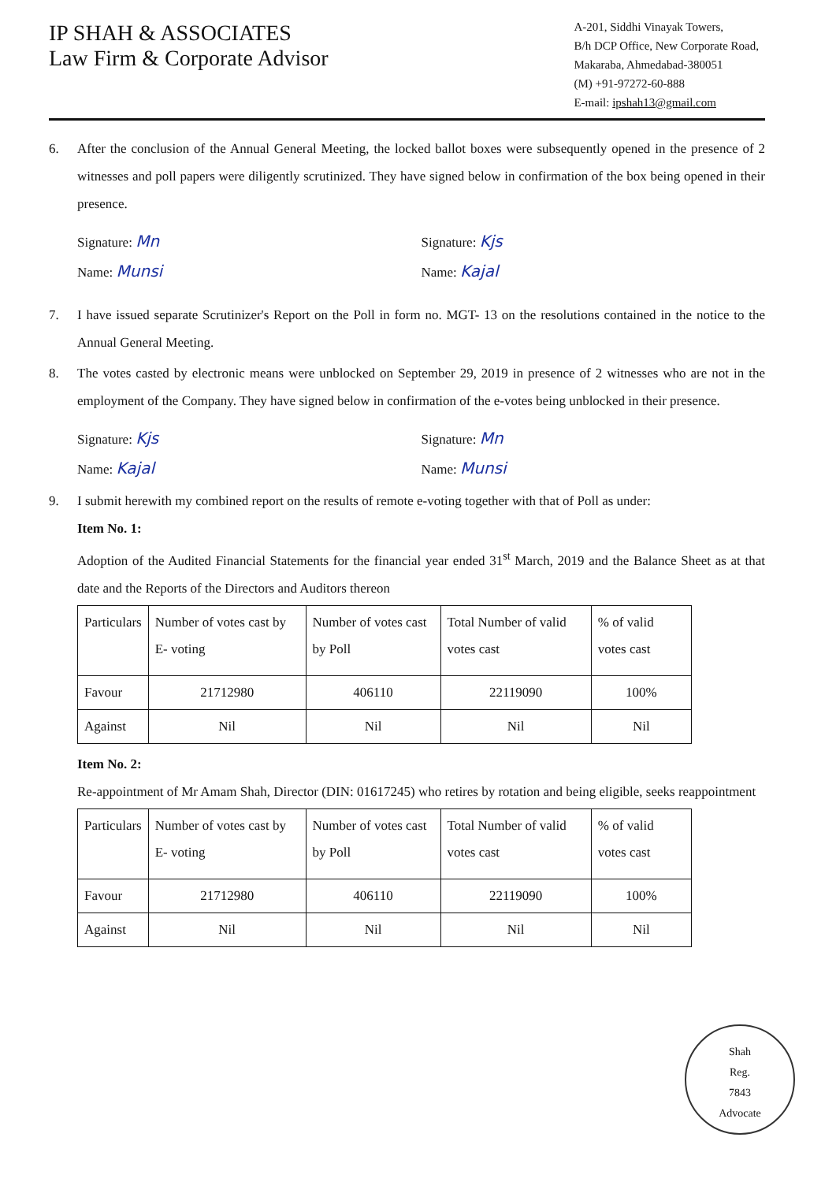IP SHAH & ASSOCIATES
Law Firm & Corporate Advisor
A-201, Siddhi Vinayak Towers,
B/h DCP Office, New Corporate Road,
Makaraba, Ahmedabad-380051
(M) +91-97272-60-888
E-mail: ipshah13@gmail.com
6. After the conclusion of the Annual General Meeting, the locked ballot boxes were subsequently opened in the presence of 2 witnesses and poll papers were diligently scrutinized. They have signed below in confirmation of the box being opened in their presence.
Signature: Mn
Name: Munsi
Signature: Kjs
Name: Kajal
7. I have issued separate Scrutinizer's Report on the Poll in form no. MGT- 13 on the resolutions contained in the notice to the Annual General Meeting.
8. The votes casted by electronic means were unblocked on September 29, 2019 in presence of 2 witnesses who are not in the employment of the Company. They have signed below in confirmation of the e-votes being unblocked in their presence.
Signature: Kjs
Name: Kajal
Signature: Mn
Name: Munsi
9. I submit herewith my combined report on the results of remote e-voting together with that of Poll as under:
Item No. 1:
Adoption of the Audited Financial Statements for the financial year ended 31<sup>st</sup> March, 2019 and the Balance Sheet as at that date and the Reports of the Directors and Auditors thereon
| Particulars | Number of votes cast by E- voting | Number of votes cast by Poll | Total Number of valid votes cast | % of valid votes cast |
| --- | --- | --- | --- | --- |
| Favour | 21712980 | 406110 | 22119090 | 100% |
| Against | Nil | Nil | Nil | Nil |
Item No. 2:
Re-appointment of Mr Amam Shah, Director (DIN: 01617245) who retires by rotation and being eligible, seeks reappointment
| Particulars | Number of votes cast by E- voting | Number of votes cast by Poll | Total Number of valid votes cast | % of valid votes cast |
| --- | --- | --- | --- | --- |
| Favour | 21712980 | 406110 | 22119090 | 100% |
| Against | Nil | Nil | Nil | Nil |
Shah
Reg.
7843
Advocate